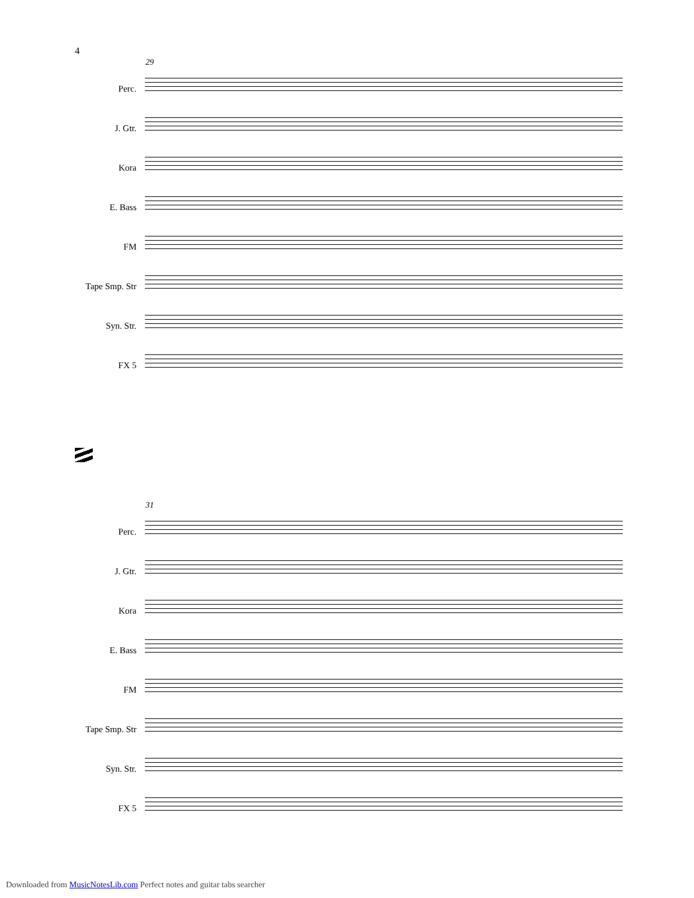4
29
Perc.
J. Gtr.
Kora
E. Bass
FM
Tape Smp. Str
Syn. Str.
FX 5
31
Perc.
J. Gtr.
Kora
E. Bass
FM
Tape Smp. Str
Syn. Str.
FX 5
Downloaded from MusicNotesLib.com Perfect notes and guitar tabs searcher